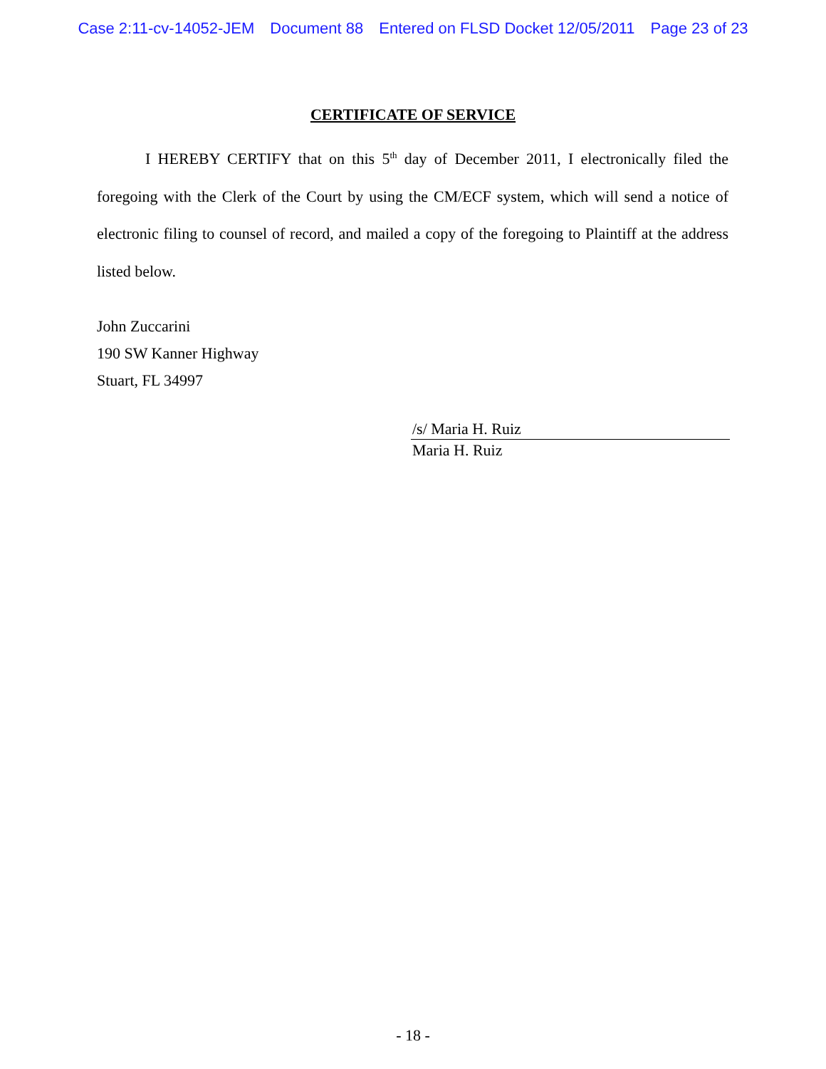Case 2:11-cv-14052-JEM Document 88 Entered on FLSD Docket 12/05/2011 Page 23 of 23
CERTIFICATE OF SERVICE
I HEREBY CERTIFY that on this 5<sup>th</sup> day of December 2011, I electronically filed the foregoing with the Clerk of the Court by using the CM/ECF system, which will send a notice of electronic filing to counsel of record, and mailed a copy of the foregoing to Plaintiff at the address listed below.
John Zuccarini
190 SW Kanner Highway
Stuart, FL 34997
/s/ Maria H. Ruiz
Maria H. Ruiz
- 18 -